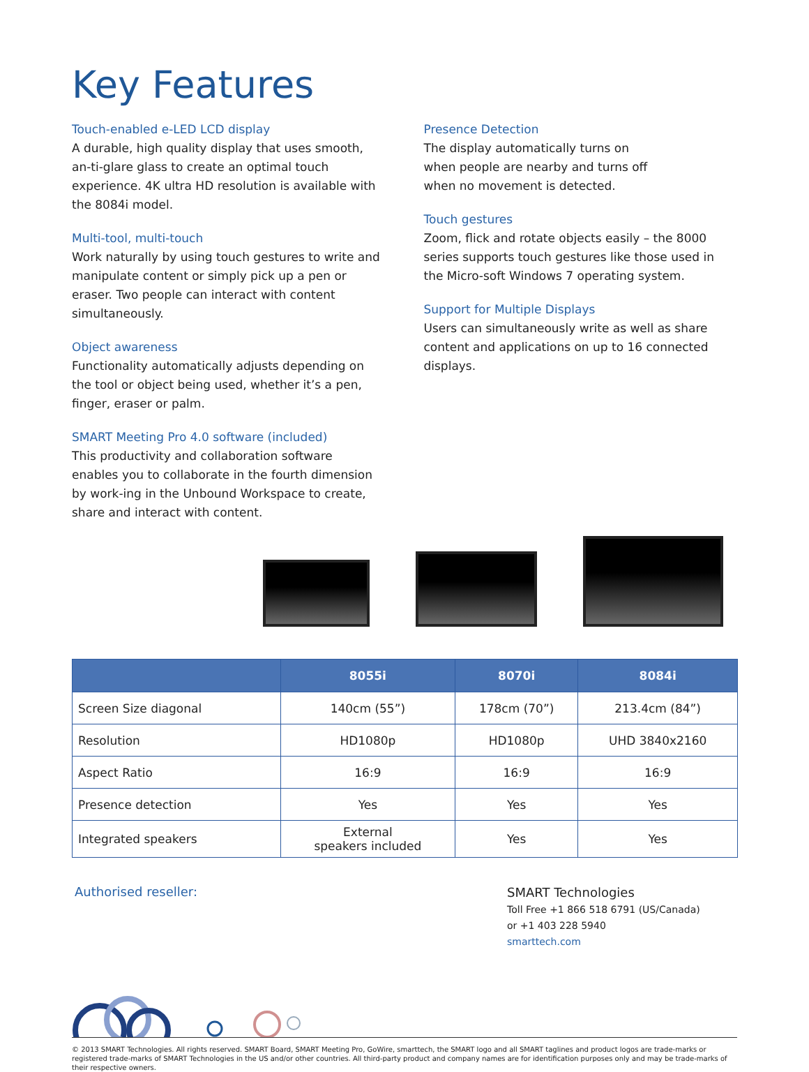Key Features
Touch-enabled e-LED LCD display
A durable, high quality display that uses smooth, an-ti-glare glass to create an optimal touch experience. 4K ultra HD resolution is available with the 8084i model.
Multi-tool, multi-touch
Work naturally by using touch gestures to write and manipulate content or simply pick up a pen or eraser. Two people can interact with content simultaneously.
Object awareness
Functionality automatically adjusts depending on the tool or object being used, whether it’s a pen, finger, eraser or palm.
SMART Meeting Pro 4.0 software (included)
This productivity and collaboration software enables you to collaborate in the fourth dimension by work-ing in the Unbound Workspace to create, share and interact with content.
Presence Detection
The display automatically turns on
when people are nearby and turns off
when no movement is detected.
Touch gestures
Zoom, flick and rotate objects easily – the 8000 series supports touch gestures like those used in the Micro-soft Windows 7 operating system.
Support for Multiple Displays
Users can simultaneously write as well as share content and applications on up to 16 connected displays.
| | 8055i | 8070i | 8084i |
| --- | --- | --- | --- |
| Screen Size diagonal | 140cm (55”) | 178cm (70”) | 213.4cm (84”) |
| Resolution | HD1080p | HD1080p | UHD 3840x2160 |
| Aspect Ratio | 16:9 | 16:9 | 16:9 |
| Presence detection | Yes | Yes | Yes |
| Integrated speakers | External speakers included | Yes | Yes |
Authorised reseller:
SMART Technologies
Toll Free +1 866 518 6791 (US/Canada)
or +1 403 228 5940
smarttech.com
© 2013 SMART Technologies. All rights reserved. SMART Board, SMART Meeting Pro, GoWire, smarttech, the SMART logo and all SMART taglines and product logos are trade-marks or registered trade-marks of SMART Technologies in the US and/or other countries. All third-party product and company names are for identification purposes only and may be trade-marks of their respective owners.